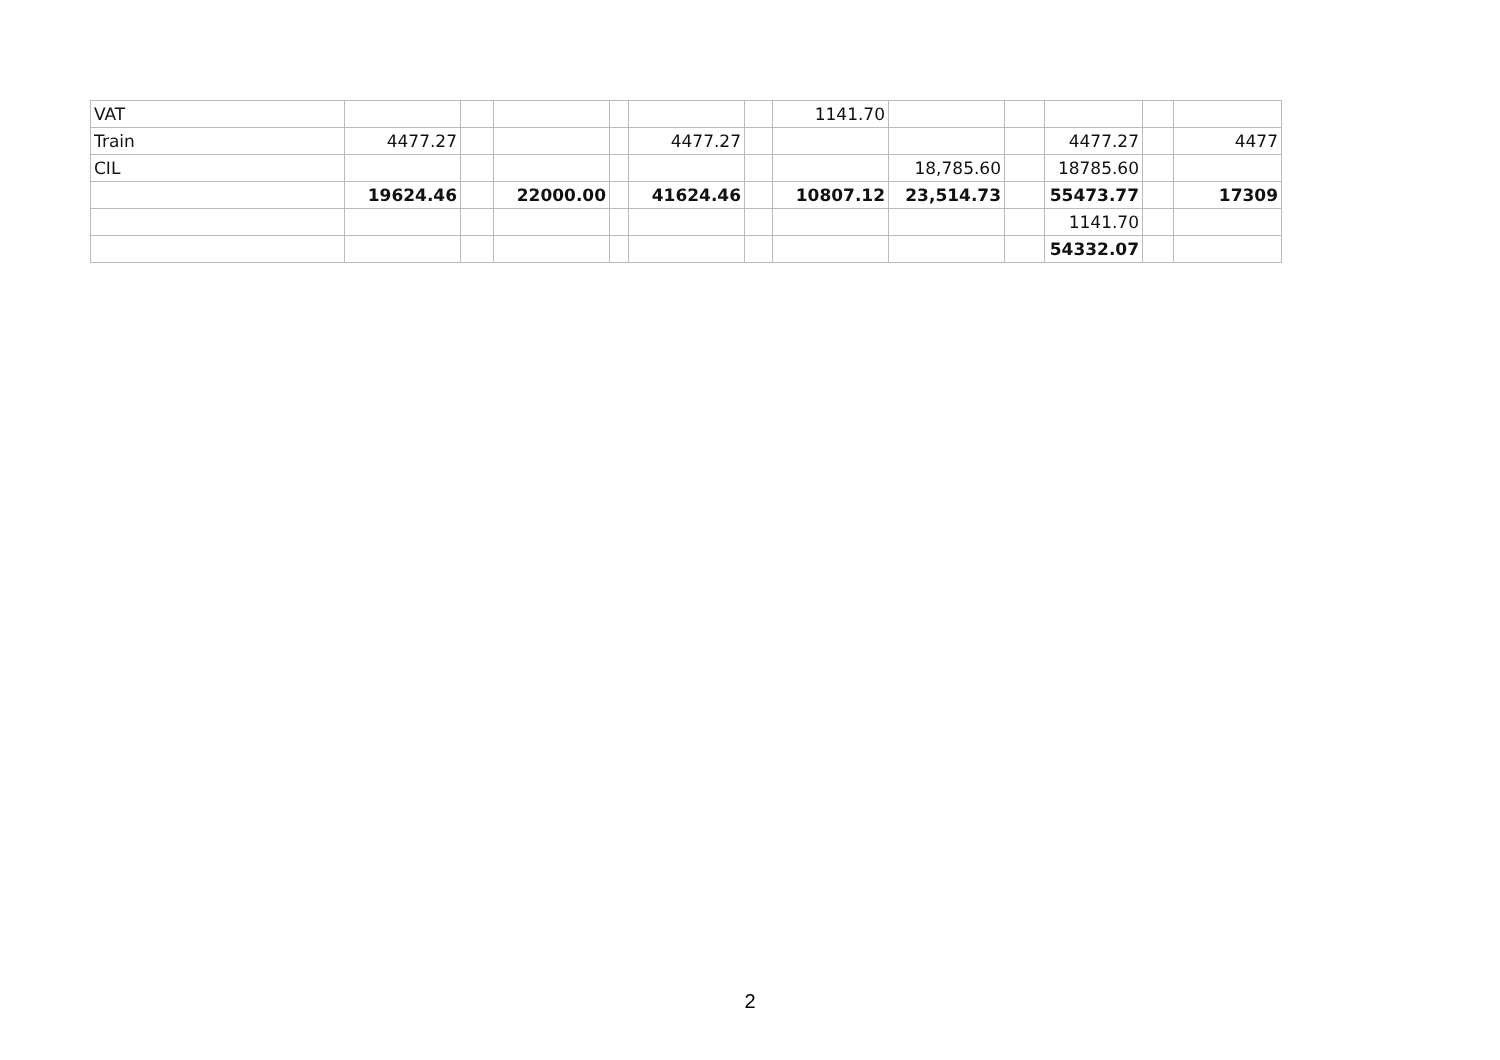| VAT | | | | | | | 1141.70 | | | | | |
| Train | 4477.27 | | | | 4477.27 | | | | | 4477.27 | | 4477 |
| CIL | | | | | | | | 18,785.60 | | 18785.60 | | |
| | 19624.46 | | 22000.00 | | 41624.46 | | 10807.12 | 23,514.73 | | 55473.77 | | 17309 |
| | | | | | | | | | | 1141.70 | | |
| | | | | | | | | | | 54332.07 | | |
2